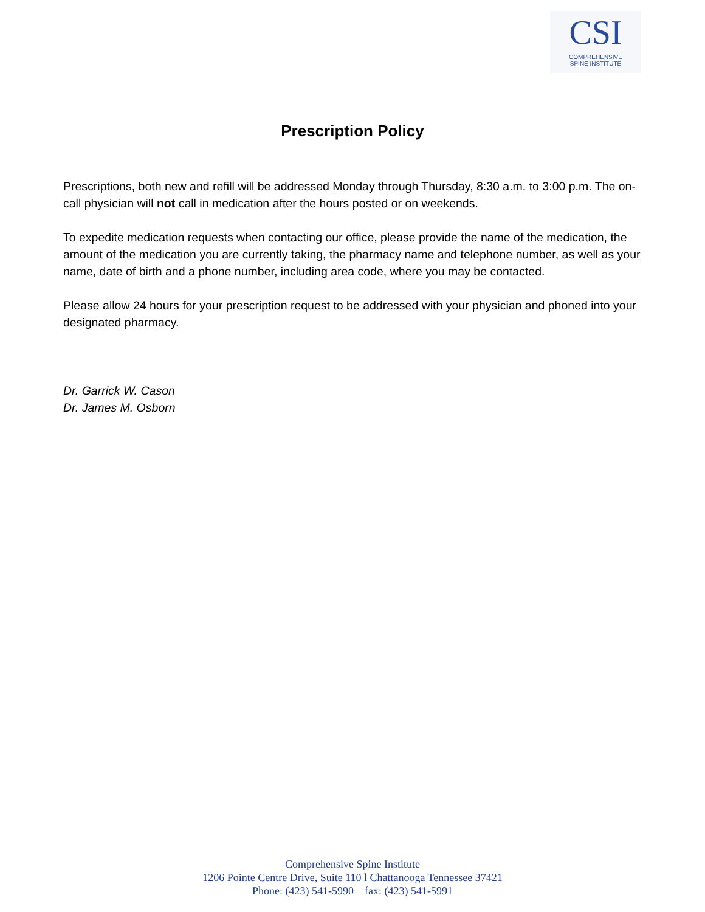CSI
COMPREHENSIVE
SPINE INSTITUTE
Prescription Policy
Prescriptions, both new and refill will be addressed Monday through Thursday, 8:30 a.m. to 3:00 p.m. The on-call physician will not call in medication after the hours posted or on weekends.
To expedite medication requests when contacting our office, please provide the name of the medication, the amount of the medication you are currently taking, the pharmacy name and telephone number, as well as your name, date of birth and a phone number, including area code, where you may be contacted.
Please allow 24 hours for your prescription request to be addressed with your physician and phoned into your designated pharmacy.
Dr. Garrick W. Cason
Dr. James M. Osborn
Comprehensive Spine Institute
1206 Pointe Centre Drive, Suite 110 l Chattanooga Tennessee 37421
Phone: (423) 541-5990 fax: (423) 541-5991